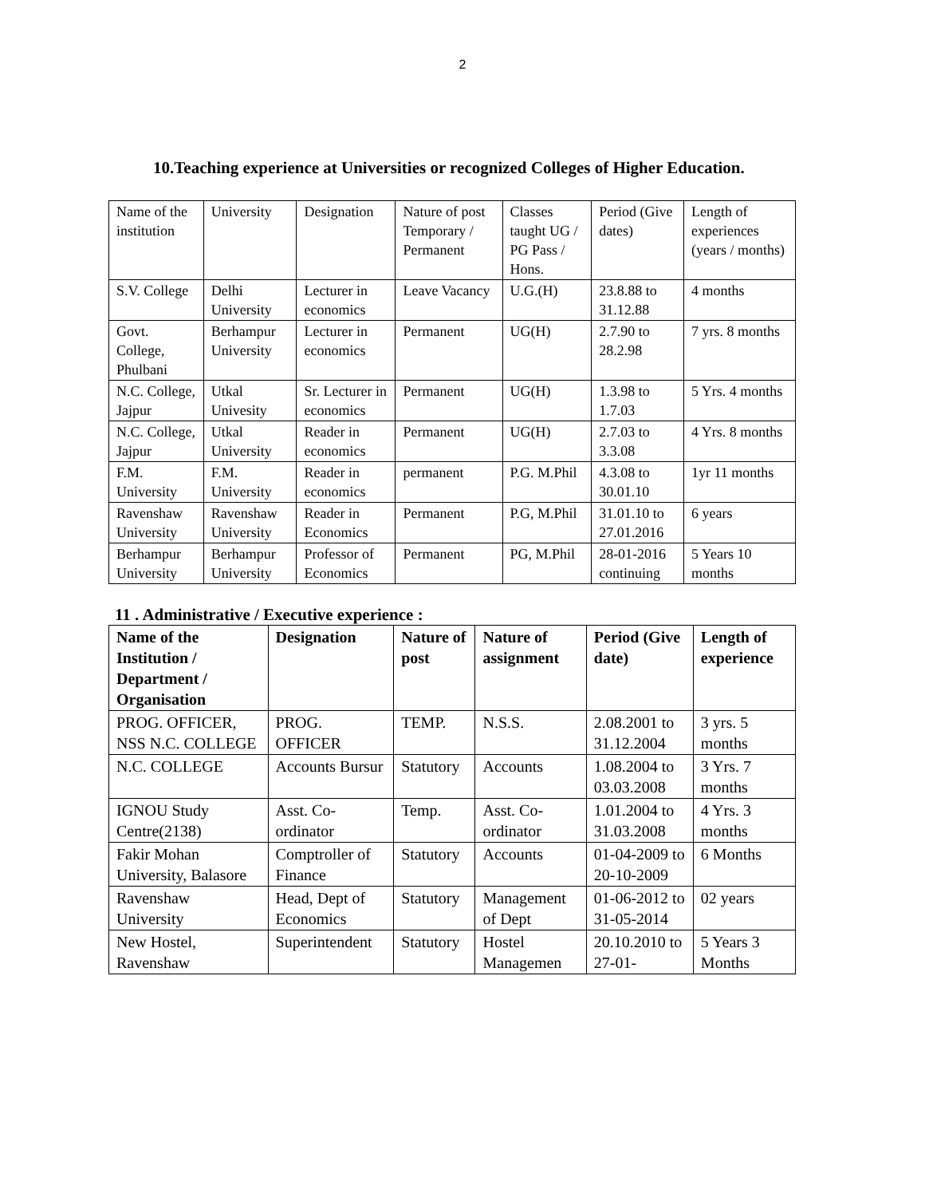2
10.Teaching experience at Universities or recognized Colleges of Higher Education.
| Name of the institution | University | Designation | Nature of post Temporary / Permanent | Classes taught UG / PG Pass / Hons. | Period (Give dates) | Length of experiences (years / months) |
| S.V. College | Delhi University | Lecturer in economics | Leave Vacancy | U.G.(H) | 23.8.88 to 31.12.88 | 4 months |
| Govt. College, Phulbani | Berhampur University | Lecturer in economics | Permanent | UG(H) | 2.7.90 to 28.2.98 | 7 yrs. 8 months |
| N.C. College, Jajpur | Utkal Univesity | Sr. Lecturer in economics | Permanent | UG(H) | 1.3.98 to 1.7.03 | 5 Yrs. 4 months |
| N.C. College, Jajpur | Utkal University | Reader in economics | Permanent | UG(H) | 2.7.03 to 3.3.08 | 4 Yrs. 8 months |
| F.M. University | F.M. University | Reader in economics | permanent | P.G. M.Phil | 4.3.08 to 30.01.10 | 1yr 11 months |
| Ravenshaw University | Ravenshaw University | Reader in Economics | Permanent | P.G, M.Phil | 31.01.10 to 27.01.2016 | 6 years |
| Berhampur University | Berhampur University | Professor of Economics | Permanent | PG, M.Phil | 28-01-2016 continuing | 5 Years 10 months |
11 . Administrative / Executive experience :
| Name of the Institution / Department / Organisation | Designation | Nature of post | Nature of assignment | Period (Give date) | Length of experience |
| --- | --- | --- | --- | --- | --- |
| PROG. OFFICER, NSS N.C. COLLEGE | PROG. OFFICER | TEMP. | N.S.S. | 2.08.2001 to 31.12.2004 | 3 yrs. 5 months |
| N.C. COLLEGE | Accounts Bursur | Statutory | Accounts | 1.08.2004 to 03.03.2008 | 3 Yrs. 7 months |
| IGNOU Study Centre(2138) | Asst. Co-ordinator | Temp. | Asst. Co-ordinator | 1.01.2004 to 31.03.2008 | 4 Yrs. 3 months |
| Fakir Mohan University, Balasore | Comptroller of Finance | Statutory | Accounts | 01-04-2009 to 20-10-2009 | 6 Months |
| Ravenshaw University | Head, Dept of Economics | Statutory | Management of Dept | 01-06-2012 to 31-05-2014 | 02 years |
| New Hostel, Ravenshaw | Superintendent | Statutory | Hostel Managemen | 20.10.2010 to 27-01- | 5 Years 3 Months |